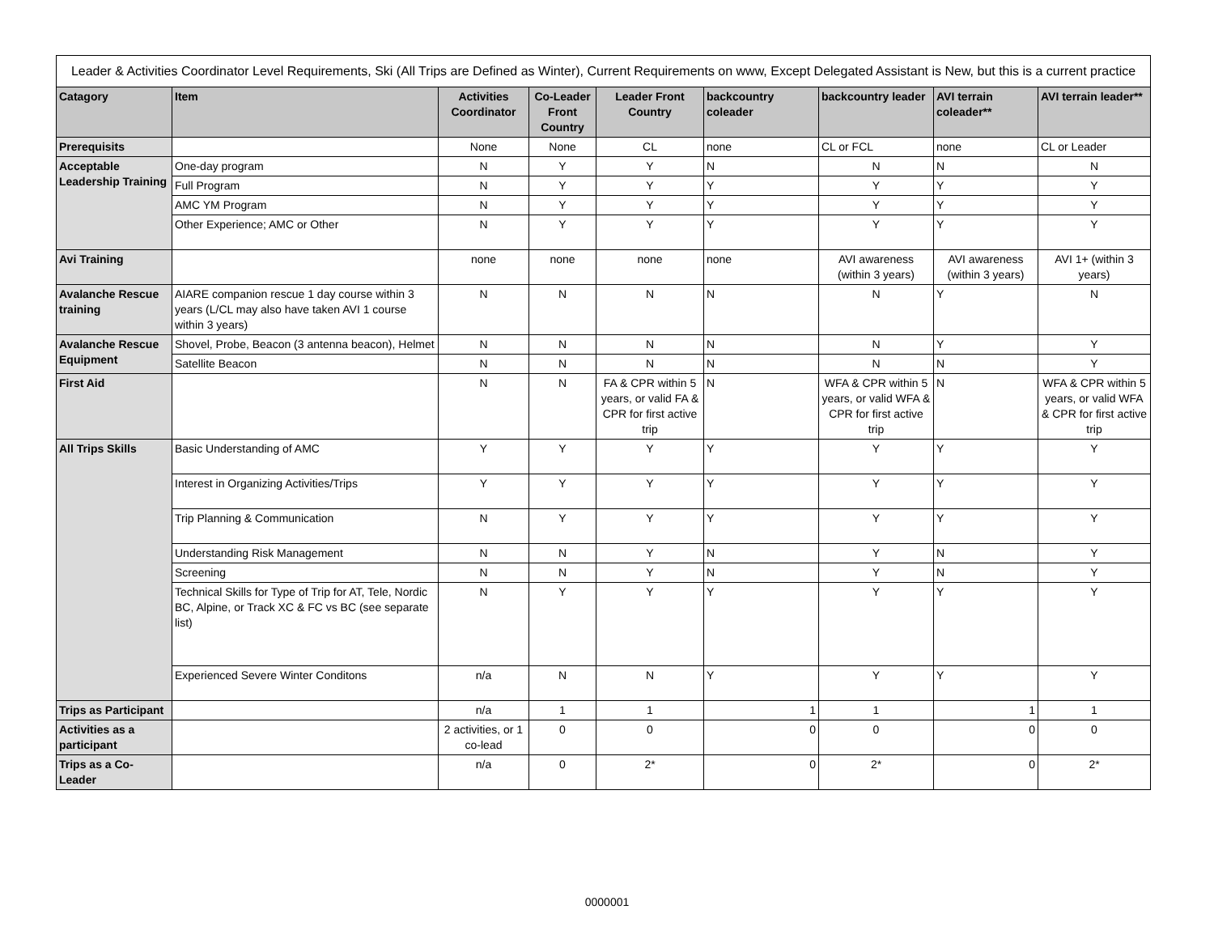| Leader & Activities Coordinator Level Requirements, Ski (All Trips are Defined as Winter), Current Requirements on www, Except Delegated Assistant is New, but this is a current practice | | | | | | | | |
| Catagory | Item | Activities Coordinator | Co-Leader Front Country | Leader Front Country | backcountry coleader | backcountry leader | AVI terrain coleader** | AVI terrain leader** |
| Prerequisits | | None | None | CL | none | CL or FCL | none | CL or Leader |
| Acceptable Leadership Training | One-day program | N | Y | Y | N | N | N | N |
| | Full Program | N | Y | Y | Y | Y | Y | Y |
| | AMC YM Program | N | Y | Y | Y | Y | Y | Y |
| | Other Experience; AMC or Other | N | Y | Y | Y | Y | Y | Y |
| Avi Training | | none | none | none | none | AVI awareness (within 3 years) | AVI awareness (within 3 years) | AVI 1+ (within 3 years) |
| Avalanche Rescue training | AIARE companion rescue 1 day course within 3 years (L/CL may also have taken AVI 1 course within 3 years) | N | N | N | N | N | Y | N |
| Avalanche Rescue Equipment | Shovel, Probe, Beacon (3 antenna beacon), Helmet | N | N | N | N | N | Y | Y |
| | Satellite Beacon | N | N | N | N | N | N | Y |
| First Aid | | N | N | FA & CPR within 5 years, or valid FA & CPR for first active trip | N | WFA & CPR within 5 years, or valid WFA & CPR for first active trip | N | WFA & CPR within 5 years, or valid WFA & CPR for first active trip |
| All Trips Skills | Basic Understanding of AMC | Y | Y | Y | Y | Y | Y | Y |
| | Interest in Organizing Activities/Trips | Y | Y | Y | Y | Y | Y | Y |
| | Trip Planning & Communication | N | Y | Y | Y | Y | Y | Y |
| | Understanding Risk Management | N | N | Y | N | Y | N | Y |
| | Screening | N | N | Y | N | Y | N | Y |
| | Technical Skills for Type of Trip for AT, Tele, Nordic BC, Alpine, or Track XC & FC vs BC (see separate list) | N | Y | Y | Y | Y | Y | Y |
| | Experienced Severe Winter Conditons | n/a | N | N | Y | Y | Y | Y |
| Trips as Participant | | n/a | 1 | 1 | 1 | 1 | 1 | 1 |
| Activities as a participant | | 2 activities, or 1 co-lead | 0 | 0 | 0 | 0 | 0 | 0 |
| Trips as a Co-Leader | | n/a | 0 | 2* | 0 | 2* | 0 | 2* |
0000001